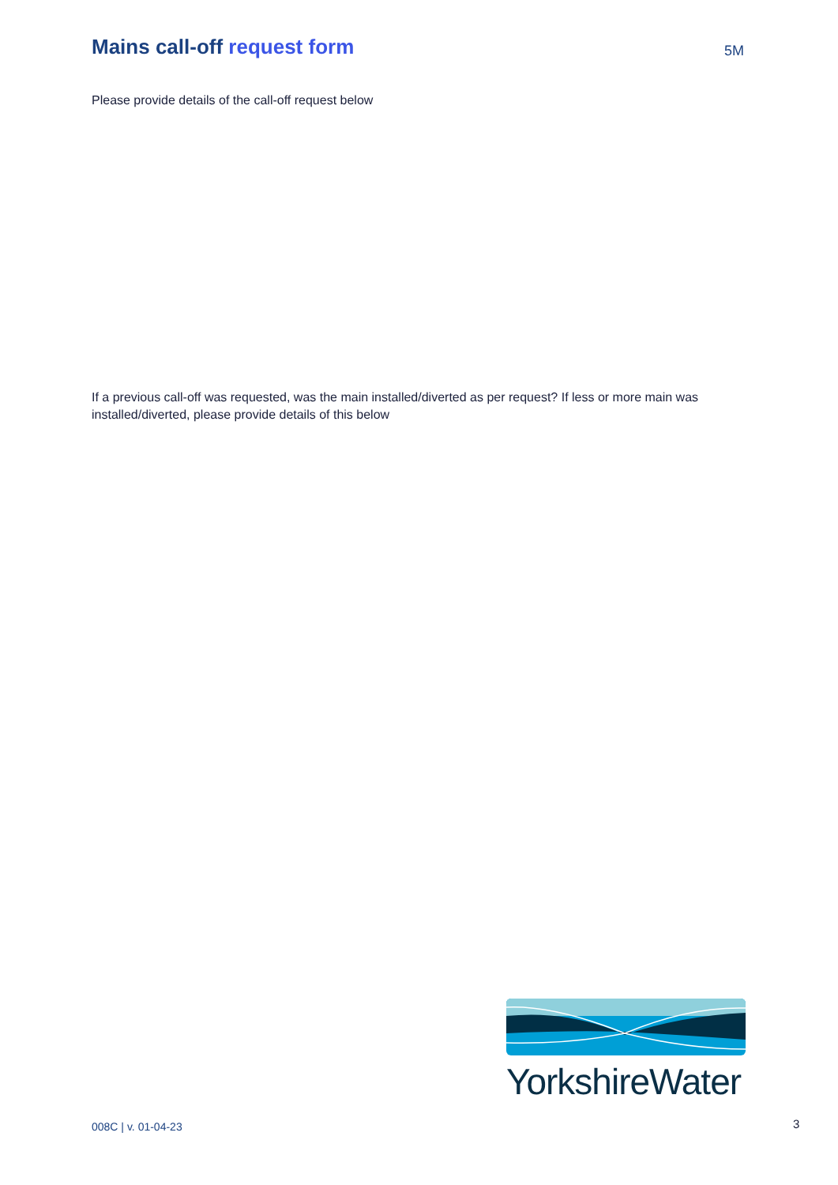Mains call-off request form
5M
Please provide details of the call-off request below
If a previous call-off was requested, was the main installed/diverted as per request? If less or more main was installed/diverted, please provide details of this below
YorkshireWater
008C | v. 01-04-23 3